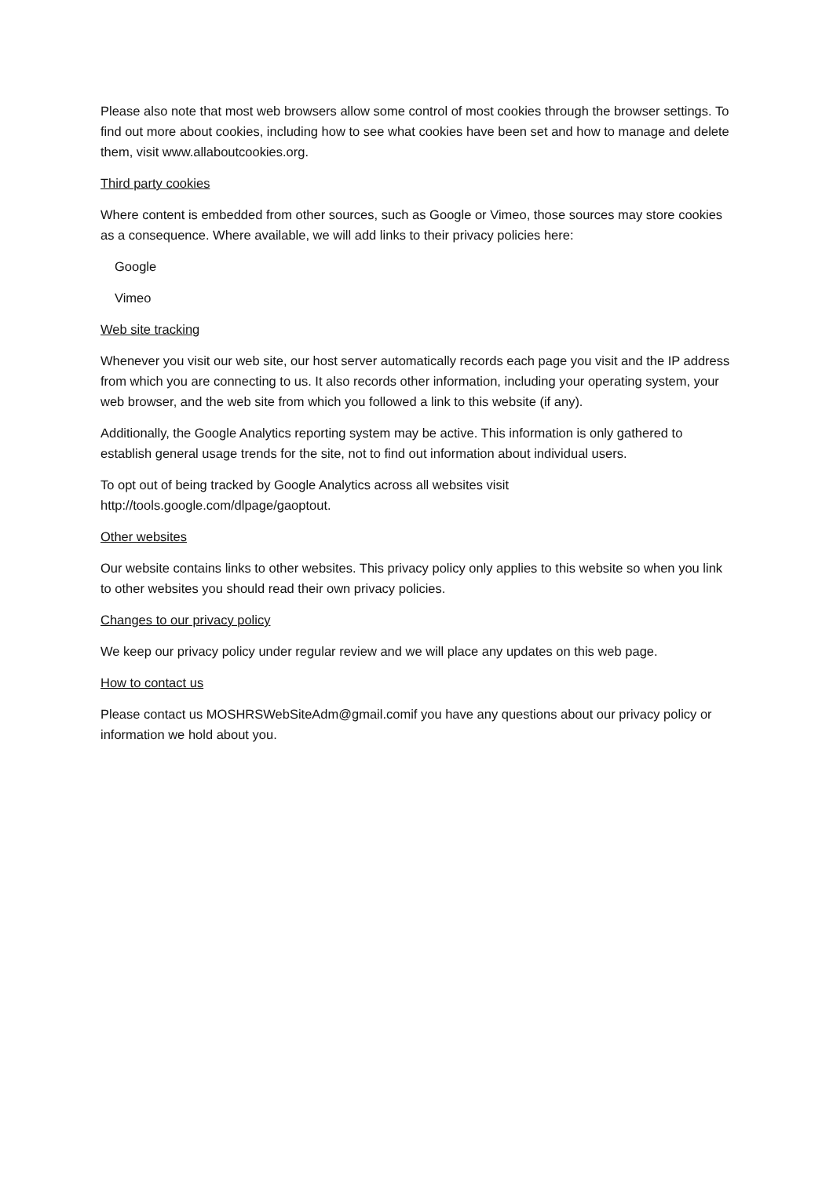Please also note that most web browsers allow some control of most cookies through the browser settings. To find out more about cookies, including how to see what cookies have been set and how to manage and delete them, visit www.allaboutcookies.org.
Third party cookies
Where content is embedded from other sources, such as Google or Vimeo, those sources may store cookies as a consequence. Where available, we will add links to their privacy policies here:
Google
Vimeo
Web site tracking
Whenever you visit our web site, our host server automatically records each page you visit and the IP address from which you are connecting to us. It also records other information, including your operating system, your web browser, and the web site from which you followed a link to this website (if any).
Additionally, the Google Analytics reporting system may be active. This information is only gathered to establish general usage trends for the site, not to find out information about individual users.
To opt out of being tracked by Google Analytics across all websites visit
http://tools.google.com/dlpage/gaoptout.
Other websites
Our website contains links to other websites. This privacy policy only applies to this website so when you link to other websites you should read their own privacy policies.
Changes to our privacy policy
We keep our privacy policy under regular review and we will place any updates on this web page.
How to contact us
Please contact us MOSHRSWebSiteAdm@gmail.comif you have any questions about our privacy policy or information we hold about you.